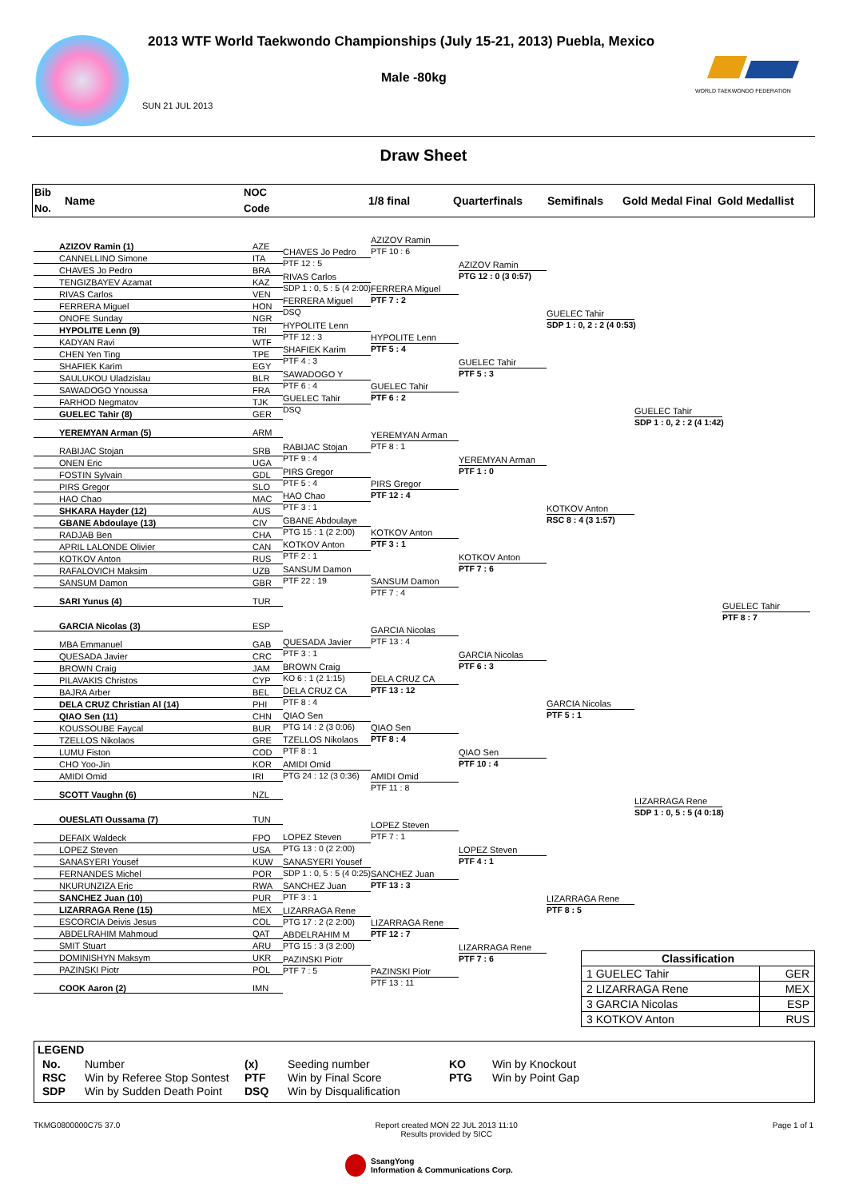2013 WTF World Taekwondo Championships (July 15-21, 2013) Puebla, Mexico
Male -80kg
SUN 21 JUL 2013
WORLD TAEKWONDO FEDERATION
Draw Sheet
Bib
No.
Name
NOC
Code
1/8 final Quarterfinals Semifinals
Gold Medal Final
Gold Medallist
| AZIZOV Ramin (1) | AZE |
| CANNELLINO Simone | ITA |
| CHAVES Jo Pedro | BRA |
| TENGIZBAYEV Azamat | KAZ |
| RIVAS Carlos | VEN |
| FERRERA Miguel | HON |
| ONOFE Sunday | NGR |
| HYPOLITE Lenn (9) | TRI |
| KADYAN Ravi | WTF |
| CHEN Yen Ting | TPE |
| SHAFIEK Karim | EGY |
| SAULUKOU Uladzislau | BLR |
| SAWADOGO Ynoussa | FRA |
| FARHOD Negmatov | TJK |
| GUELEC Tahir (8) | GER |
| YEREMYAN Arman (5) | ARM |
| RABIJAC Stojan | SRB |
| ONEN Eric | UGA |
| FOSTIN Sylvain | GDL |
| PIRS Gregor | SLO |
| HAO Chao | MAC |
| SHKARA Hayder (12) | AUS |
| GBANE Abdoulaye (13) | CIV |
| RADJAB Ben | CHA |
| APRIL LALONDE Olivier | CAN |
| KOTKOV Anton | RUS |
| RAFALOVICH Maksim | UZB |
| SANSUM Damon | GBR |
| SARI Yunus (4) | TUR |
| GARCIA Nicolas (3) | ESP |
| MBA Emmanuel | GAB |
| QUESADA Javier | CRC |
| BROWN Craig | JAM |
| PILAVAKIS Christos | CYP |
| BAJRA Arber | BEL |
| DELA CRUZ Christian Al (14) | PHI |
| QIAO Sen (11) | CHN |
| KOUSSOUBE Faycal | BUR |
| TZELLOS Nikolaos | GRE |
| LUMU Fiston | COD |
| CHO Yoo-Jin | KOR |
| AMIDI Omid | IRI |
| SCOTT Vaughn (6) | NZL |
| OUESLATI Oussama (7) | TUN |
| DEFAIX Waldeck | FPO |
| LOPEZ Steven | USA |
| SANASYERI Yousef | KUW |
| FERNANDES Michel | POR |
| NKURUNZIZA Eric | RWA |
| SANCHEZ Juan (10) | PUR |
| LIZARRAGA Rene (15) | MEX |
| ESCORCIA Deivis Jesus | COL |
| ABDELRAHIM Mahmoud | QAT |
| SMIT Stuart | ARU |
| DOMINISHYN Maksym | UKR |
| PAZINSKI Piotr | POL |
| COOK Aaron (2) | IMN |
CHAVES Jo Pedro
PTF 12 : 5
RIVAS Carlos
SDP 1 : 0, 5 : 5 (4 2:00)
FERRERA Miguel
DSQ
HYPOLITE Lenn
PTF 12 : 3
SHAFIEK Karim
PTF 4 : 3
SAWADOGO Y
PTF 6 : 4
GUELEC Tahir
DSQ
RABIJAC Stojan
PTF 9 : 4
PIRS Gregor
PTF 5 : 4
HAO Chao
PTF 3 : 1
GBANE Abdoulaye
PTG 15 : 1 (2 2:00)
KOTKOV Anton
PTF 2 : 1
SANSUM Damon
PTF 22 : 19
QUESADA Javier
PTF 3 : 1
BROWN Craig
KO 6 : 1 (2 1:15)
DELA CRUZ CA
PTF 8 : 4
QIAO Sen
PTG 14 : 2 (3 0:06)
TZELLOS Nikolaos
PTF 8 : 1
AMIDI Omid
PTG 24 : 12 (3 0:36)
LOPEZ Steven
PTG 13 : 0 (2 2:00)
SANASYERI Yousef
SDP 1 : 0, 5 : 5 (4 0:25)
SANCHEZ Juan
PTF 3 : 1
LIZARRAGA Rene
PTG 17 : 2 (2 2:00)
ABDELRAHIM M
PTG 15 : 3 (3 2:00)
PAZINSKI Piotr
PTF 7 : 5
AZIZOV Ramin
PTF 10 : 6
FERRERA Miguel
PTF 7 : 2
HYPOLITE Lenn
PTF 5 : 4
GUELEC Tahir
PTF 6 : 2
YEREMYAN Arman
PTF 8 : 1
PIRS Gregor
PTF 12 : 4
KOTKOV Anton
PTF 3 : 1
SANSUM Damon
PTF 7 : 4
GARCIA Nicolas
PTF 13 : 4
DELA CRUZ CA
PTF 13 : 12
QIAO Sen
PTF 8 : 4
AMIDI Omid
PTF 11 : 8
LOPEZ Steven
PTF 7 : 1
SANCHEZ Juan
PTF 13 : 3
LIZARRAGA Rene
PTF 12 : 7
PAZINSKI Piotr
PTF 13 : 11
AZIZOV Ramin
PTG 12 : 0 (3 0:57)
GUELEC Tahir
PTF 5 : 3
YEREMYAN Arman
PTF 1 : 0
KOTKOV Anton
PTF 7 : 6
GARCIA Nicolas
PTF 6 : 3
QIAO Sen
PTF 10 : 4
LOPEZ Steven
PTF 4 : 1
LIZARRAGA Rene
PTF 7 : 6
GUELEC Tahir
SDP 1 : 0, 2 : 2 (4 0:53)
KOTKOV Anton
RSC 8 : 4 (3 1:57)
GARCIA Nicolas
PTF 5 : 1
LIZARRAGA Rene
PTF 8 : 5
GUELEC Tahir
SDP 1 : 0, 2 : 2 (4 1:42)
LIZARRAGA Rene
SDP 1 : 0, 5 : 5 (4 0:18)
GUELEC Tahir
PTF 8 : 7
| Classification | |
| --- | --- |
| 1 GUELEC Tahir | GER |
| 2 LIZARRAGA Rene | MEX |
| 3 GARCIA Nicolas | ESP |
| 3 KOTKOV Anton | RUS |
LEGEND
| No. | Number | (x) | Seeding number | KO | Win by Knockout |
| RSC | Win by Referee Stop Sontest | PTF | Win by Final Score | PTG | Win by Point Gap |
| SDP | Win by Sudden Death Point | DSQ | Win by Disqualification | | |
TKMG0800000C75 37.0 Report created MON 22 JUL 2013 11:10
Results provided by SICC
Page 1 of 1
SsangYong
Information & Communications Corp.